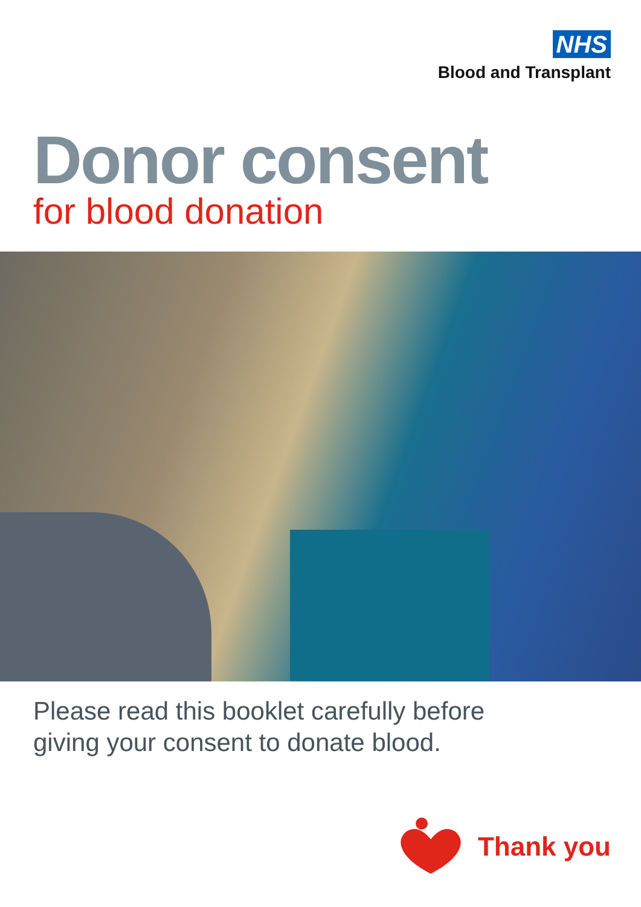NHS
Blood and Transplant
Donor consent
for blood donation
Please read this booklet carefully before
giving your consent to donate blood.
Thank you